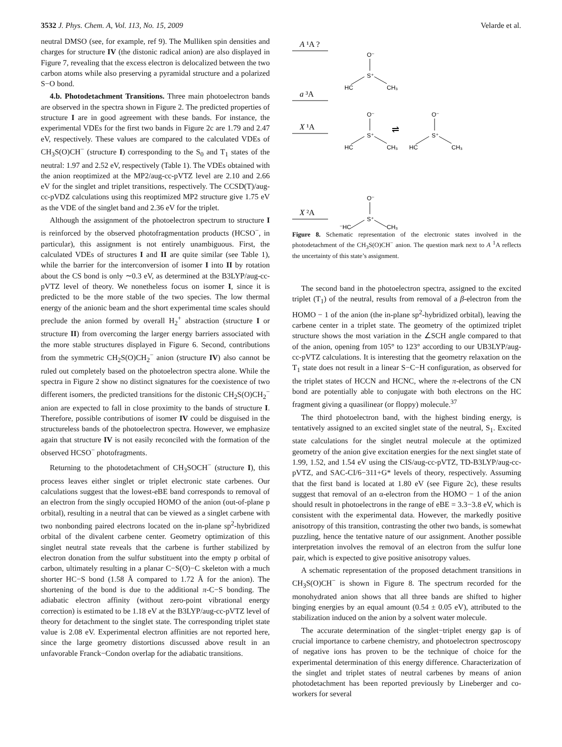3532 J. Phys. Chem. A, Vol. 113, No. 15, 2009 Velarde et al.
neutral DMSO (see, for example, ref 9). The Mulliken spin densities and charges for structure IV (the distonic radical anion) are also displayed in Figure 7, revealing that the excess electron is delocalized between the two carbon atoms while also preserving a pyramidal structure and a polarized S−O bond.
4.b. Photodetachment Transitions. Three main photoelectron bands are observed in the spectra shown in Figure 2. The predicted properties of structure I are in good agreement with these bands. For instance, the experimental VDEs for the first two bands in Figure 2c are 1.79 and 2.47 eV, respectively. These values are compared to the calculated VDEs of CH<sub>3</sub>S(O)CH<sup>−</sup> (structure I) corresponding to the S<sub>0</sub> and T<sub>1</sub> states of the neutral: 1.97 and 2.52 eV, respectively (Table 1). The VDEs obtained with the anion reoptimized at the MP2/aug-cc-pVTZ level are 2.10 and 2.66 eV for the singlet and triplet transitions, respectively. The CCSD(T)/aug-cc-pVDZ calculations using this reoptimized MP2 structure give 1.75 eV as the VDE of the singlet band and 2.36 eV for the triplet.
Although the assignment of the photoelectron spectrum to structure I is reinforced by the observed photofragmentation products (HCSO<sup>−</sup>, in particular), this assignment is not entirely unambiguous. First, the calculated VDEs of structures I and II are quite similar (see Table 1), while the barrier for the interconversion of isomer I into II by rotation about the CS bond is only ∼0.3 eV, as determined at the B3LYP/aug-cc-pVTZ level of theory. We nonetheless focus on isomer I, since it is predicted to be the more stable of the two species. The low thermal energy of the anionic beam and the short experimental time scales should preclude the anion formed by overall H<sub>2</sub><sup>+</sup> abstraction (structure I or structure II) from overcoming the larger energy barriers associated with the more stable structures displayed in Figure 6. Second, contributions from the symmetric CH<sub>2</sub>S(O)CH<sub>2</sub><sup>−</sup> anion (structure IV) also cannot be ruled out completely based on the photoelectron spectra alone. While the spectra in Figure 2 show no distinct signatures for the coexistence of two different isomers, the predicted transitions for the distonic CH<sub>2</sub>S(O)CH<sub>2</sub><sup>−</sup> anion are expected to fall in close proximity to the bands of structure I. Therefore, possible contributions of isomer IV could be disguised in the structureless bands of the photoelectron spectra. However, we emphasize again that structure IV is not easily reconciled with the formation of the observed HCSO<sup>−</sup> photofragments.
Returning to the photodetachment of CH<sub>3</sub>SOCH<sup>−</sup> (structure I), this process leaves either singlet or triplet electronic state carbenes. Our calculations suggest that the lowest-eBE band corresponds to removal of an electron from the singly occupied HOMO of the anion (out-of-plane p orbital), resulting in a neutral that can be viewed as a singlet carbene with two nonbonding paired electrons located on the in-plane sp<sup>2</sup>-hybridized orbital of the divalent carbene center. Geometry optimization of this singlet neutral state reveals that the carbene is further stabilized by electron donation from the sulfur substituent into the empty p orbital of carbon, ultimately resulting in a planar C−S(O)−C skeleton with a much shorter HC−S bond (1.58 Å compared to 1.72 Å for the anion). The shortening of the bond is due to the additional π-C−S bonding. The adiabatic electron affinity (without zero-point vibrational energy correction) is estimated to be 1.18 eV at the B3LYP/aug-cc-pVTZ level of theory for detachment to the singlet state. The corresponding triplet state value is 2.08 eV. Experimental electron affinities are not reported here, since the large geometry distortions discussed above result in an unfavorable Franck−Condon overlap for the adiabatic transitions.
A ¹A ?
a ³A
X ¹A
X ²A
O⁻
S⁺
HC
CH₃
O⁻
S⁺
HC
CH₃
⇌
O⁻
S⁺
HC
CH₃
O⁻
S⁺
⁻HC
CH₃
Figure 8. Schematic representation of the electronic states involved in the photodetachment of the CH<sub>3</sub>S(O)CH<sup>−</sup> anion. The question mark next to A <sup>1</sup>A reflects the uncertainty of this state’s assignment.
The second band in the photoelectron spectra, assigned to the excited triplet (T<sub>1</sub>) of the neutral, results from removal of a β-electron from the HOMO − 1 of the anion (the in-plane sp<sup>2</sup>-hybridized orbital), leaving the carbene center in a triplet state. The geometry of the optimized triplet structure shows the most variation in the ∠SCH angle compared to that of the anion, opening from 105° to 123° according to our UB3LYP/aug-cc-pVTZ calculations. It is interesting that the geometry relaxation on the T<sub>1</sub> state does not result in a linear S−C−H configuration, as observed for the triplet states of HCCN and HCNC, where the π-electrons of the CN bond are potentially able to conjugate with both electrons on the HC fragment giving a quasilinear (or floppy) molecule.<sup>37</sup>
The third photoelectron band, with the highest binding energy, is tentatively assigned to an excited singlet state of the neutral, S<sub>1</sub>. Excited state calculations for the singlet neutral molecule at the optimized geometry of the anion give excitation energies for the next singlet state of 1.99, 1.52, and 1.54 eV using the CIS/aug-cc-pVTZ, TD-B3LYP/aug-cc-pVTZ, and SAC-CI/6−311+G* levels of theory, respectively. Assuming that the first band is located at 1.80 eV (see Figure 2c), these results suggest that removal of an α-electron from the HOMO − 1 of the anion should result in photoelectrons in the range of eBE = 3.3−3.8 eV, which is consistent with the experimental data. However, the markedly positive anisotropy of this transition, contrasting the other two bands, is somewhat puzzling, hence the tentative nature of our assignment. Another possible interpretation involves the removal of an electron from the sulfur lone pair, which is expected to give positive anisotropy values.
A schematic representation of the proposed detachment transitions in CH<sub>3</sub>S(O)CH<sup>−</sup> is shown in Figure 8. The spectrum recorded for the monohydrated anion shows that all three bands are shifted to higher binging energies by an equal amount (0.54 ± 0.05 eV), attributed to the stabilization induced on the anion by a solvent water molecule.
The accurate determination of the singlet−triplet energy gap is of crucial importance to carbene chemistry, and photoelectron spectroscopy of negative ions has proven to be the technique of choice for the experimental determination of this energy difference. Characterization of the singlet and triplet states of neutral carbenes by means of anion photodetachment has been reported previously by Lineberger and co-workers for several